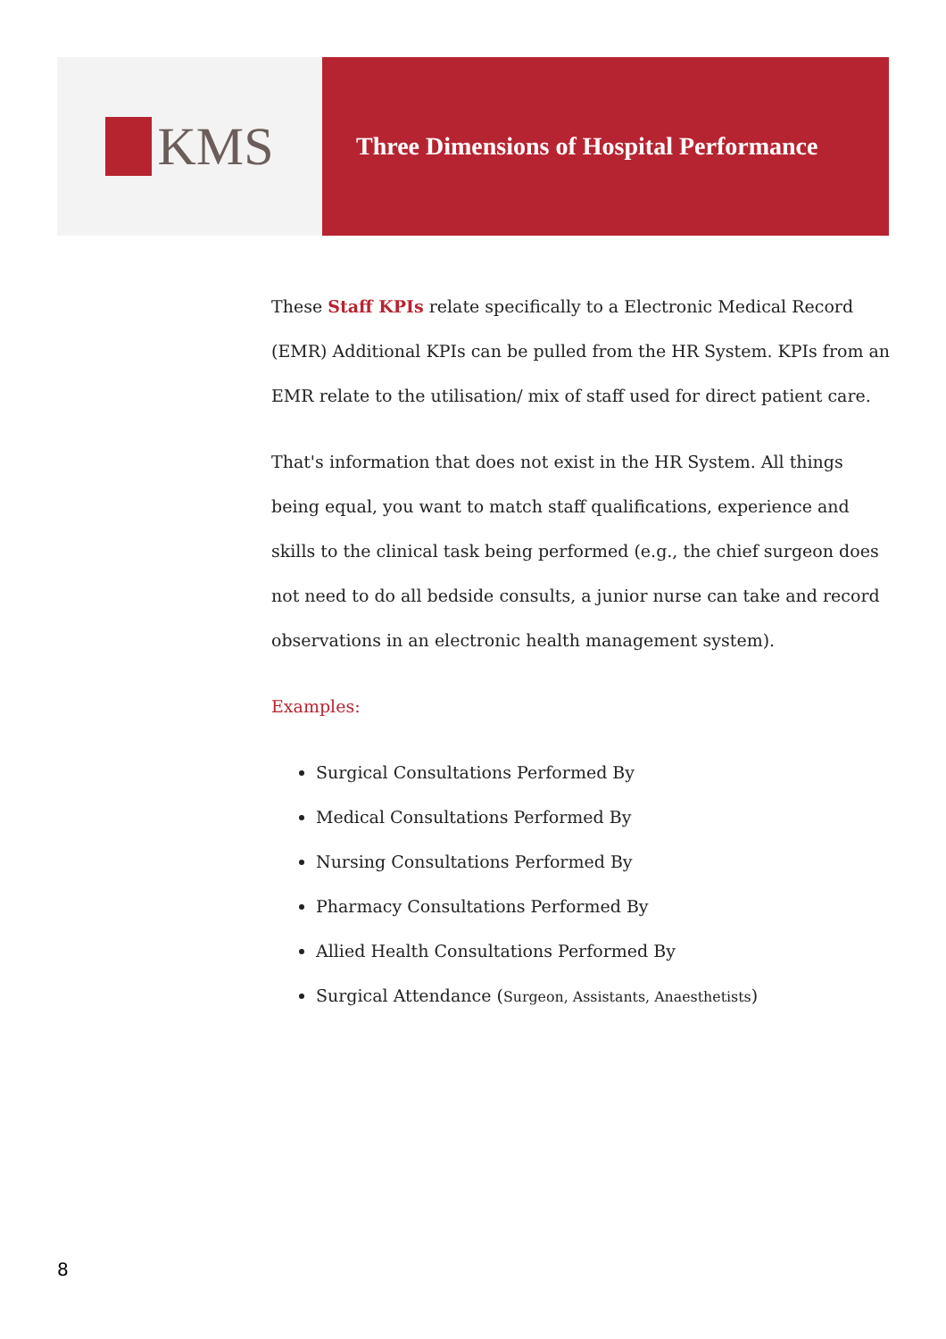KMS
Three Dimensions of Hospital Performance
These Staff KPIs relate specifically to a Electronic Medical Record (EMR) Additional KPIs can be pulled from the HR System. KPIs from an EMR relate to the utilisation/ mix of staff used for direct patient care.
That's information that does not exist in the HR System. All things being equal, you want to match staff qualifications, experience and skills to the clinical task being performed (e.g., the chief surgeon does not need to do all bedside consults, a junior nurse can take and record observations in an electronic health management system).
Examples:
Surgical Consultations Performed By
Medical Consultations Performed By
Nursing Consultations Performed By
Pharmacy Consultations Performed By
Allied Health Consultations Performed By
Surgical Attendance (Surgeon, Assistants, Anaesthetists)
8